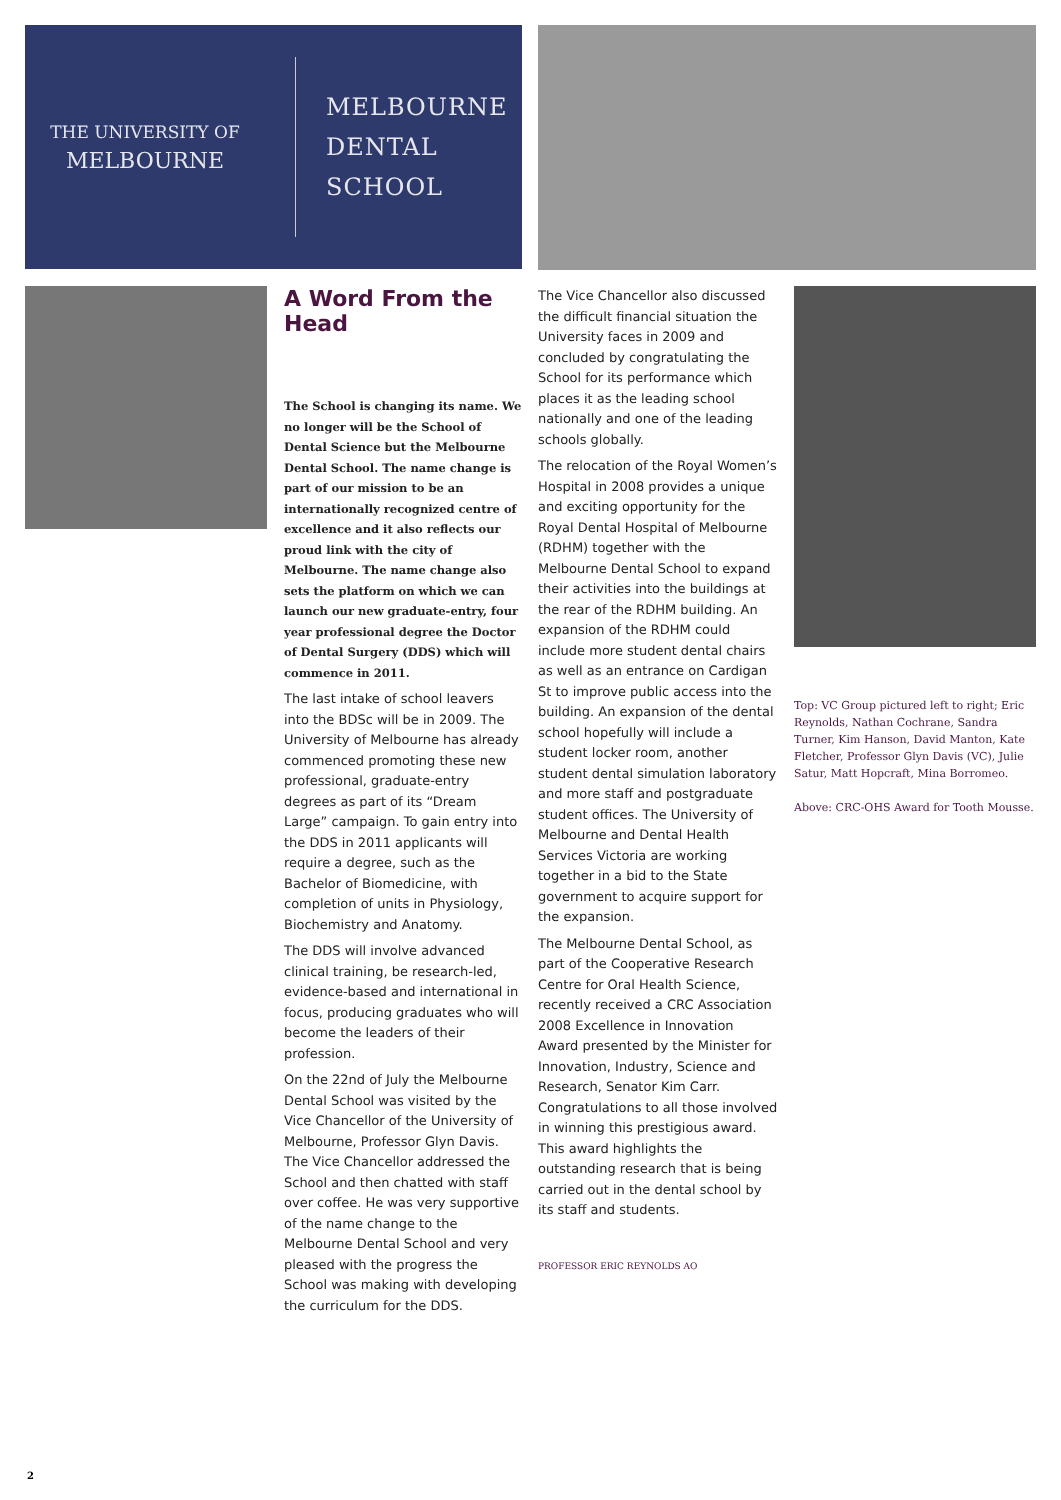THE UNIVERSITY OF
MELBOURNE
MELBOURNE
DENTAL
SCHOOL
A Word From the Head
The School is changing its name. We no longer will be the School of Dental Science but the Melbourne Dental School. The name change is part of our mission to be an internationally recognized centre of excellence and it also reflects our proud link with the city of Melbourne. The name change also sets the platform on which we can launch our new graduate-entry, four year professional degree the Doctor of Dental Surgery (DDS) which will commence in 2011.
The last intake of school leavers into the BDSc will be in 2009. The University of Melbourne has already commenced promoting these new professional, graduate-entry degrees as part of its “Dream Large” campaign. To gain entry into the DDS in 2011 applicants will require a degree, such as the Bachelor of Biomedicine, with completion of units in Physiology, Biochemistry and Anatomy.
The DDS will involve advanced clinical training, be research-led, evidence-based and international in focus, producing graduates who will become the leaders of their profession.
On the 22nd of July the Melbourne Dental School was visited by the Vice Chancellor of the University of Melbourne, Professor Glyn Davis. The Vice Chancellor addressed the School and then chatted with staff over coffee. He was very supportive of the name change to the Melbourne Dental School and very pleased with the progress the School was making with developing the curriculum for the DDS.
The Vice Chancellor also discussed the difficult financial situation the University faces in 2009 and concluded by congratulating the School for its performance which places it as the leading school nationally and one of the leading schools globally.
The relocation of the Royal Women’s Hospital in 2008 provides a unique and exciting opportunity for the Royal Dental Hospital of Melbourne (RDHM) together with the Melbourne Dental School to expand their activities into the buildings at the rear of the RDHM building. An expansion of the RDHM could include more student dental chairs as well as an entrance on Cardigan St to improve public access into the building. An expansion of the dental school hopefully will include a student locker room, another student dental simulation laboratory and more staff and postgraduate student offices. The University of Melbourne and Dental Health Services Victoria are working together in a bid to the State government to acquire support for the expansion.
The Melbourne Dental School, as part of the Cooperative Research Centre for Oral Health Science, recently received a CRC Association 2008 Excellence in Innovation Award presented by the Minister for Innovation, Industry, Science and Research, Senator Kim Carr. Congratulations to all those involved in winning this prestigious award. This award highlights the outstanding research that is being carried out in the dental school by its staff and students.
PROFESSOR ERIC REYNOLDS AO
Top: VC Group pictured left to right; Eric Reynolds, Nathan Cochrane, Sandra Turner, Kim Hanson, David Manton, Kate Fletcher, Professor Glyn Davis (VC), Julie Satur, Matt Hopcraft, Mina Borromeo.
Above: CRC-OHS Award for Tooth Mousse.
2